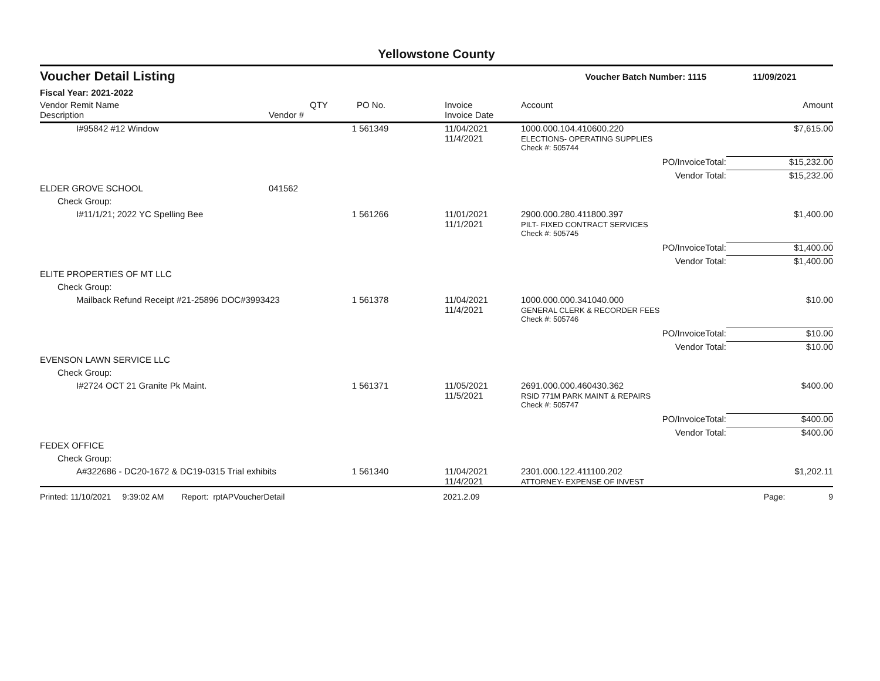Yellowstone County
Voucher Detail Listing Voucher Batch Number: 1115 11/09/2021
Fiscal Year: 2021-2022
| Vendor Remit Name Description | Vendor # | QTY | PO No. | Invoice Invoice Date | Account | Amount |
| --- | --- | --- | --- | --- | --- | --- |
| I#95842 #12 Window | | 1 | 561349 | 11/04/2021 11/4/2021 | 1000.000.104.410600.220 ELECTIONS- OPERATING SUPPLIES | $7,615.00 |
| | | | | | Check #: 505744 | |
| | | | | | PO/InvoiceTotal: | $15,232.00 |
| | | | | | Vendor Total: | $15,232.00 |
| ELDER GROVE SCHOOL | 041562 | | | | | |
| Check Group: | | | | | | |
| I#11/1/21; 2022 YC Spelling Bee | | 1 | 561266 | 11/01/2021 11/1/2021 | 2900.000.280.411800.397 PILT- FIXED CONTRACT SERVICES | $1,400.00 |
| | | | | | Check #: 505745 | |
| | | | | | PO/InvoiceTotal: | $1,400.00 |
| | | | | | Vendor Total: | $1,400.00 |
| ELITE PROPERTIES OF MT LLC | | | | | | |
| Check Group: | | | | | | |
| Mailback Refund Receipt #21-25896 DOC#3993423 | | 1 | 561378 | 11/04/2021 11/4/2021 | 1000.000.000.341040.000 GENERAL CLERK & RECORDER FEES | $10.00 |
| | | | | | Check #: 505746 | |
| | | | | | PO/InvoiceTotal: | $10.00 |
| | | | | | Vendor Total: | $10.00 |
| EVENSON LAWN SERVICE LLC | | | | | | |
| Check Group: | | | | | | |
| I#2724 OCT 21 Granite Pk Maint. | | 1 | 561371 | 11/05/2021 11/5/2021 | 2691.000.000.460430.362 RSID 771M PARK MAINT & REPAIRS | $400.00 |
| | | | | | Check #: 505747 | |
| | | | | | PO/InvoiceTotal: | $400.00 |
| | | | | | Vendor Total: | $400.00 |
| FEDEX OFFICE | | | | | | |
| Check Group: | | | | | | |
| A#322686 - DC20-1672 & DC19-0315 Trial exhibits | | 1 | 561340 | 11/04/2021 11/4/2021 | 2301.000.122.411100.202 ATTORNEY- EXPENSE OF INVEST | $1,202.11 |
Printed: 11/10/2021 9:39:02 AM Report: rptAPVoucherDetail 2021.2.09 Page: 9